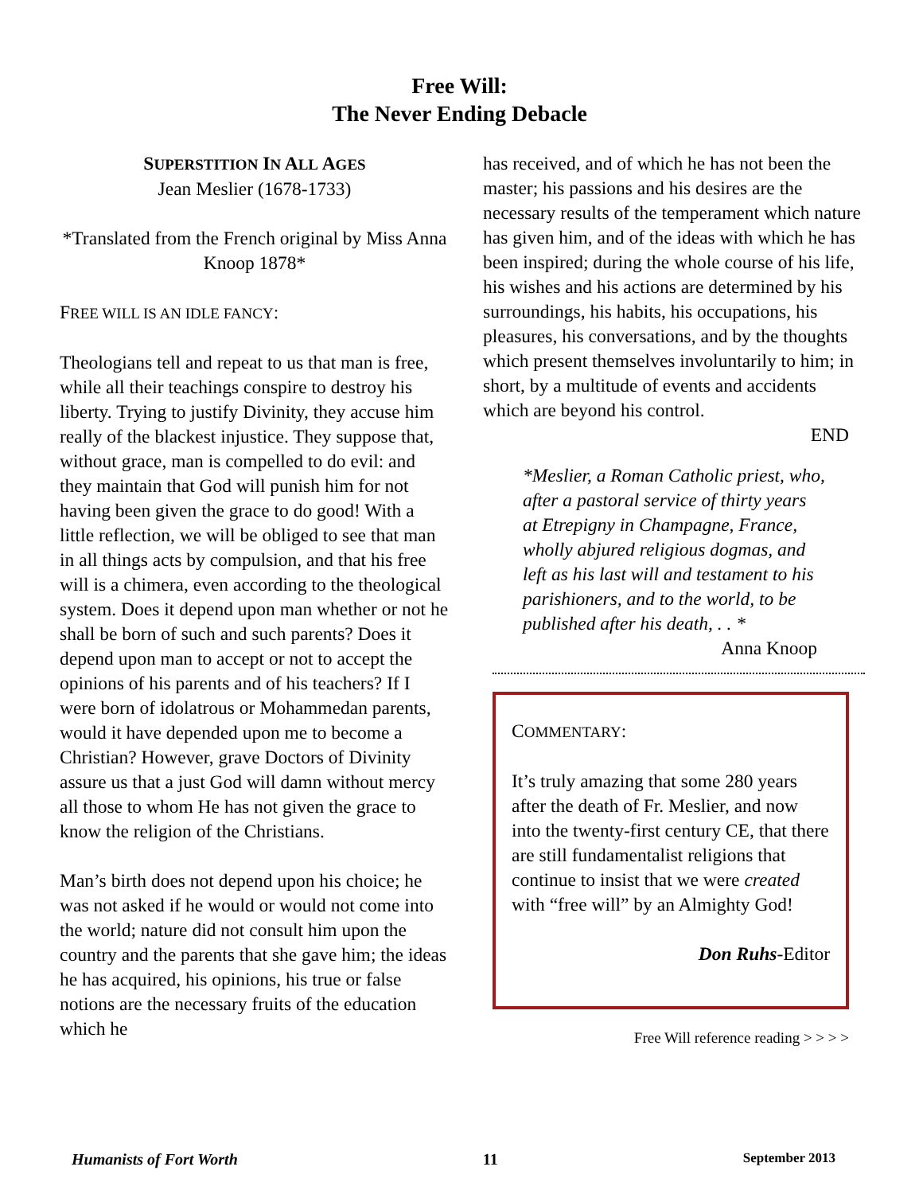Free Will:
The Never Ending Debacle
SUPERSTITION IN ALL AGES
Jean Meslier (1678-1733)
*Translated from the French original by Miss Anna Knoop 1878*
FREE WILL IS AN IDLE FANCY:
Theologians tell and repeat to us that man is free, while all their teachings conspire to destroy his liberty. Trying to justify Divinity, they accuse him really of the blackest injustice. They suppose that, without grace, man is compelled to do evil: and they maintain that God will punish him for not having been given the grace to do good! With a little reflection, we will be obliged to see that man in all things acts by compulsion, and that his free will is a chimera, even according to the theological system. Does it depend upon man whether or not he shall be born of such and such parents? Does it depend upon man to accept or not to accept the opinions of his parents and of his teachers? If I were born of idolatrous or Mohammedan parents, would it have depended upon me to become a Christian? However, grave Doctors of Divinity assure us that a just God will damn without mercy all those to whom He has not given the grace to know the religion of the Christians.
Man’s birth does not depend upon his choice; he was not asked if he would or would not come into the world; nature did not consult him upon the country and the parents that she gave him; the ideas he has acquired, his opinions, his true or false notions are the necessary fruits of the education which he
has received, and of which he has not been the master; his passions and his desires are the necessary results of the temperament which nature has given him, and of the ideas with which he has been inspired; during the whole course of his life, his wishes and his actions are determined by his surroundings, his habits, his occupations, his pleasures, his conversations, and by the thoughts which present themselves involuntarily to him; in short, by a multitude of events and accidents which are beyond his control.
END
*Meslier, a Roman Catholic priest, who, after a pastoral service of thirty years at Etrepigny in Champagne, France, wholly abjured religious dogmas, and left as his last will and testament to his parishioners, and to the world, to be published after his death, . . *
Anna Knoop
COMMENTARY:
It’s truly amazing that some 280 years after the death of Fr. Meslier, and now into the twenty-first century CE, that there are still fundamentalist religions that continue to insist that we were created with “free will” by an Almighty God!
Don Ruhs-Editor
Free Will reference reading > > > >
Humanists of Fort Worth 11 September 2013